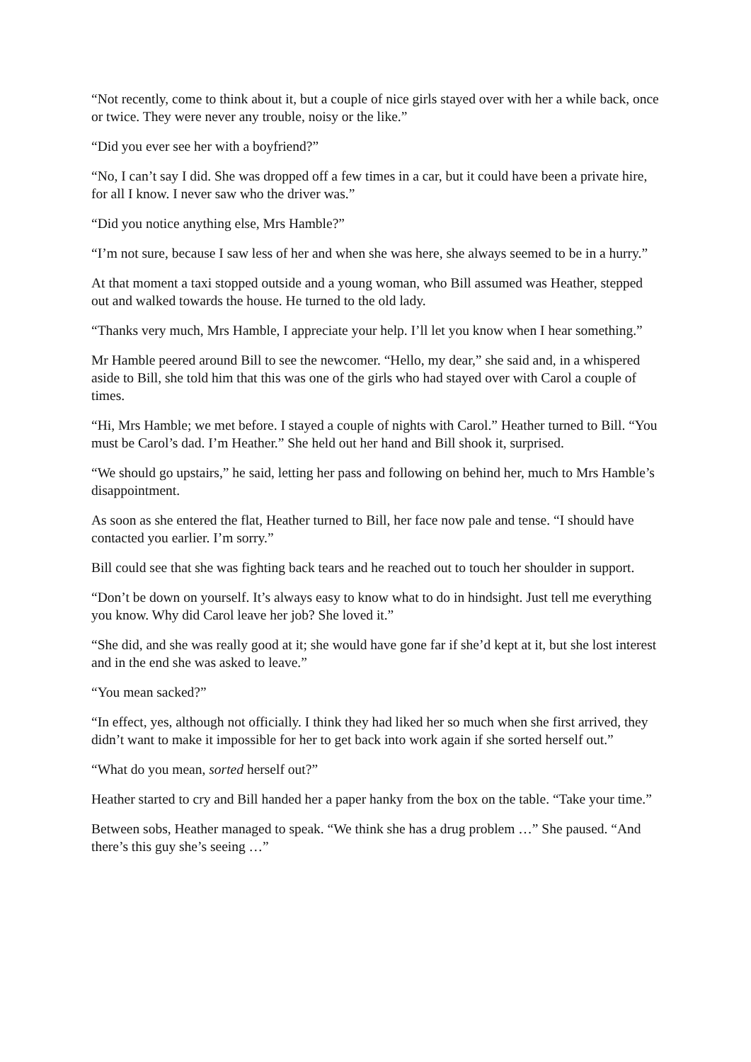“Not recently, come to think about it, but a couple of nice girls stayed over with her a while back, once or twice. They were never any trouble, noisy or the like.”
“Did you ever see her with a boyfriend?”
“No, I can’t say I did. She was dropped off a few times in a car, but it could have been a private hire, for all I know. I never saw who the driver was.”
“Did you notice anything else, Mrs Hamble?”
“I’m not sure, because I saw less of her and when she was here, she always seemed to be in a hurry.”
At that moment a taxi stopped outside and a young woman, who Bill assumed was Heather, stepped out and walked towards the house. He turned to the old lady.
“Thanks very much, Mrs Hamble, I appreciate your help. I’ll let you know when I hear something.”
Mr Hamble peered around Bill to see the newcomer. “Hello, my dear,” she said and, in a whispered aside to Bill, she told him that this was one of the girls who had stayed over with Carol a couple of times.
“Hi, Mrs Hamble; we met before. I stayed a couple of nights with Carol.” Heather turned to Bill. “You must be Carol’s dad. I’m Heather.” She held out her hand and Bill shook it, surprised.
“We should go upstairs,” he said, letting her pass and following on behind her, much to Mrs Hamble’s disappointment.
As soon as she entered the flat, Heather turned to Bill, her face now pale and tense. “I should have contacted you earlier. I’m sorry.”
Bill could see that she was fighting back tears and he reached out to touch her shoulder in support.
“Don’t be down on yourself. It’s always easy to know what to do in hindsight. Just tell me everything you know. Why did Carol leave her job? She loved it.”
“She did, and she was really good at it; she would have gone far if she’d kept at it, but she lost interest and in the end she was asked to leave.”
“You mean sacked?”
“In effect, yes, although not officially. I think they had liked her so much when she first arrived, they didn’t want to make it impossible for her to get back into work again if she sorted herself out.”
“What do you mean, sorted herself out?”
Heather started to cry and Bill handed her a paper hanky from the box on the table. “Take your time.”
Between sobs, Heather managed to speak. “We think she has a drug problem …” She paused. “And there’s this guy she’s seeing …”